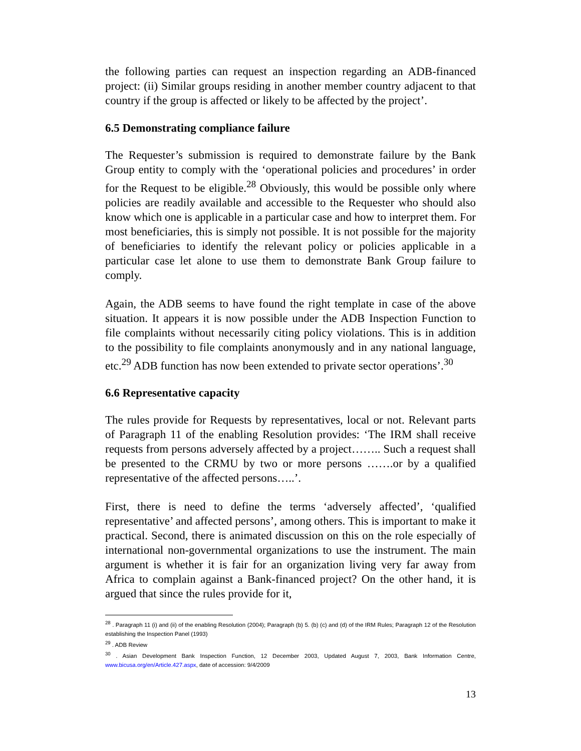the following parties can request an inspection regarding an ADB-financed project: (ii) Similar groups residing in another member country adjacent to that country if the group is affected or likely to be affected by the project’.
6.5 Demonstrating compliance failure
The Requester’s submission is required to demonstrate failure by the Bank Group entity to comply with the ‘operational policies and procedures’ in order for the Request to be eligible.<sup>28</sup> Obviously, this would be possible only where policies are readily available and accessible to the Requester who should also know which one is applicable in a particular case and how to interpret them. For most beneficiaries, this is simply not possible. It is not possible for the majority of beneficiaries to identify the relevant policy or policies applicable in a particular case let alone to use them to demonstrate Bank Group failure to comply.
Again, the ADB seems to have found the right template in case of the above situation. It appears it is now possible under the ADB Inspection Function to file complaints without necessarily citing policy violations. This is in addition to the possibility to file complaints anonymously and in any national language, etc.<sup>29</sup> ADB function has now been extended to private sector operations’.<sup>30</sup>
6.6 Representative capacity
The rules provide for Requests by representatives, local or not. Relevant parts of Paragraph 11 of the enabling Resolution provides: ‘The IRM shall receive requests from persons adversely affected by a project…….. Such a request shall be presented to the CRMU by two or more persons …….or by a qualified representative of the affected persons…..’.
First, there is need to define the terms ‘adversely affected’, ‘qualified representative’ and affected persons’, among others. This is important to make it practical. Second, there is animated discussion on this on the role especially of international non-governmental organizations to use the instrument. The main argument is whether it is fair for an organization living very far away from Africa to complain against a Bank-financed project? On the other hand, it is argued that since the rules provide for it,
<sup>28</sup> . Paragraph 11 (i) and (ii) of the enabling Resolution (2004); Paragraph (b) 5. (b) (c) and (d) of the IRM Rules; Paragraph 12 of the Resolution establishing the Inspection Panel (1993)
<sup>29</sup> . ADB Review
<sup>30</sup> . Asian Development Bank Inspection Function, 12 December 2003, Updated August 7, 2003, Bank Information Centre, www.bicusa.org/en/Article.427.aspx, date of accession: 9/4/2009
13